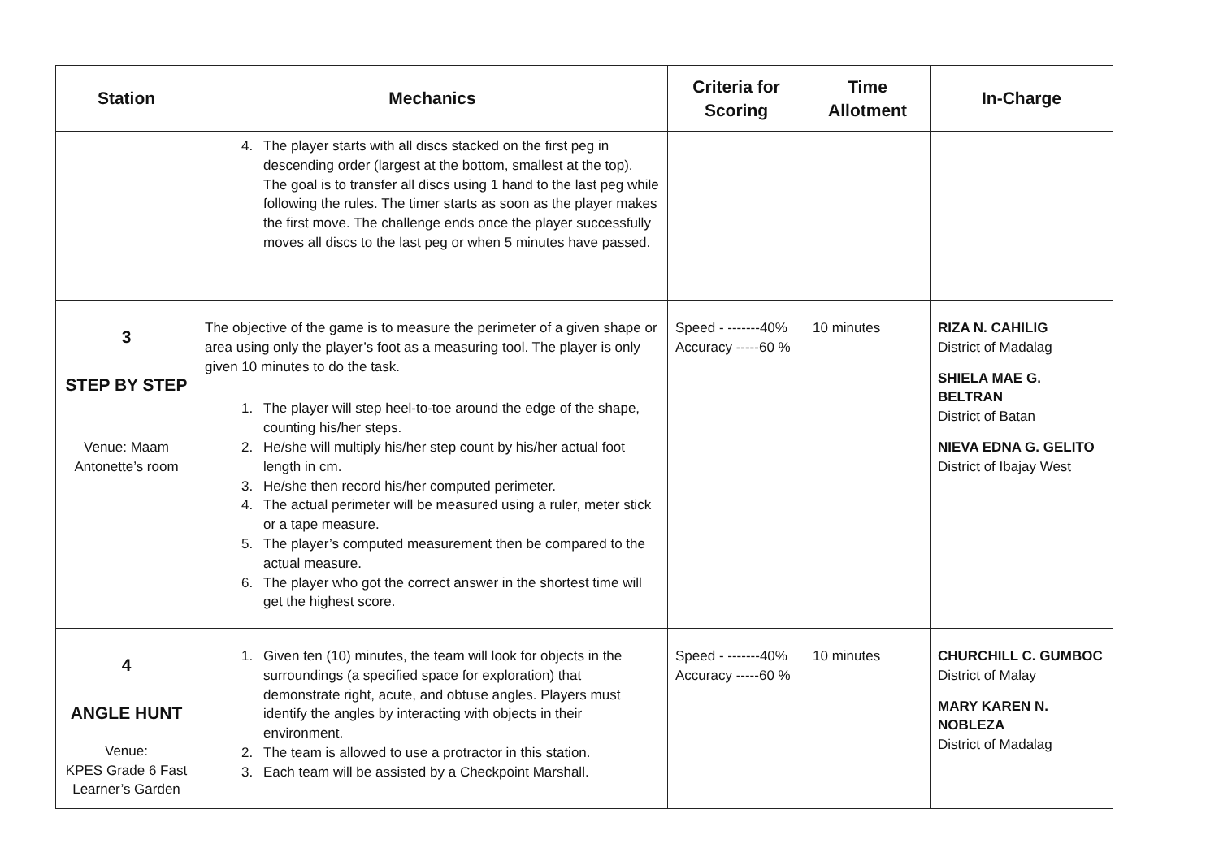| Station | Mechanics | Criteria for Scoring | Time Allotment | In-Charge |
| --- | --- | --- | --- | --- |
| | 4. The player starts with all discs stacked on the first peg in descending order (largest at the bottom, smallest at the top). The goal is to transfer all discs using 1 hand to the last peg while following the rules. The timer starts as soon as the player makes the first move. The challenge ends once the player successfully moves all discs to the last peg or when 5 minutes have passed. | | | |
| 3 STEP BY STEP Venue: Maam Antonette’s room | The objective of the game is to measure the perimeter of a given shape or area using only the player’s foot as a measuring tool. The player is only given 10 minutes to do the task. 1. The player will step heel-to-toe around the edge of the shape, counting his/her steps. 2. He/she will multiply his/her step count by his/her actual foot length in cm. 3. He/she then record his/her computed perimeter. 4. The actual perimeter will be measured using a ruler, meter stick or a tape measure. 5. The player’s computed measurement then be compared to the actual measure. 6. The player who got the correct answer in the shortest time will get the highest score. | Speed - -------40% Accuracy -----60 % | 10 minutes | RIZA N. CAHILIG District of Madalag SHIELA MAE G. BELTRAN District of Batan NIEVA EDNA G. GELITO District of Ibajay West |
| 4 ANGLE HUNT Venue: KPES Grade 6 Fast Learner’s Garden | 1. Given ten (10) minutes, the team will look for objects in the surroundings (a specified space for exploration) that demonstrate right, acute, and obtuse angles. Players must identify the angles by interacting with objects in their environment. 2. The team is allowed to use a protractor in this station. 3. Each team will be assisted by a Checkpoint Marshall. | Speed - -------40% Accuracy -----60 % | 10 minutes | CHURCHILL C. GUMBOC District of Malay MARY KAREN N. NOBLEZA District of Madalag |